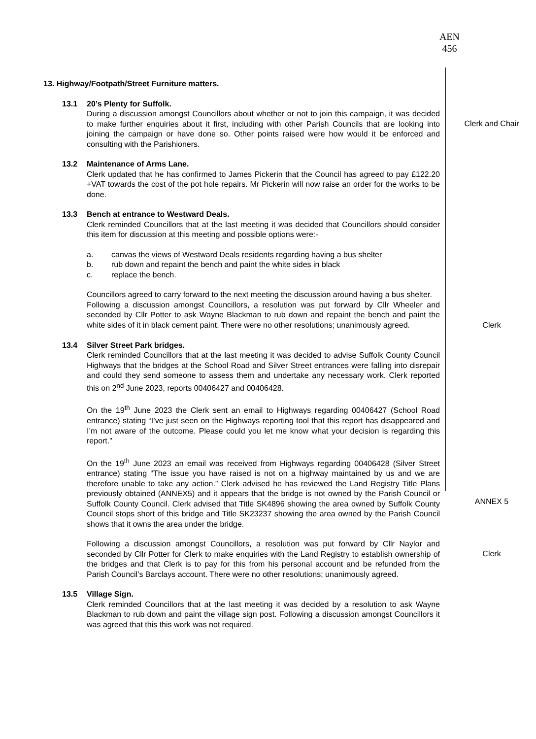AEN
456
13. Highway/Footpath/Street Furniture matters.
13.1 20’s Plenty for Suffolk.
During a discussion amongst Councillors about whether or not to join this campaign, it was decided to make further enquiries about it first, including with other Parish Councils that are looking into joining the campaign or have done so. Other points raised were how would it be enforced and consulting with the Parishioners.
Clerk and Chair
13.2 Maintenance of Arms Lane.
Clerk updated that he has confirmed to James Pickerin that the Council has agreed to pay £122.20 +VAT towards the cost of the pot hole repairs. Mr Pickerin will now raise an order for the works to be done.
13.3 Bench at entrance to Westward Deals.
Clerk reminded Councillors that at the last meeting it was decided that Councillors should consider this item for discussion at this meeting and possible options were:-
a. canvas the views of Westward Deals residents regarding having a bus shelter
b. rub down and repaint the bench and paint the white sides in black
c. replace the bench.
Councillors agreed to carry forward to the next meeting the discussion around having a bus shelter.
Following a discussion amongst Councillors, a resolution was put forward by Cllr Wheeler and seconded by Cllr Potter to ask Wayne Blackman to rub down and repaint the bench and paint the white sides of it in black cement paint. There were no other resolutions; unanimously agreed.
Clerk
13.4 Silver Street Park bridges.
Clerk reminded Councillors that at the last meeting it was decided to advise Suffolk County Council Highways that the bridges at the School Road and Silver Street entrances were falling into disrepair and could they send someone to assess them and undertake any necessary work. Clerk reported this on 2<sup>nd</sup> June 2023, reports 00406427 and 00406428.
On the 19<sup>th</sup> June 2023 the Clerk sent an email to Highways regarding 00406427 (School Road entrance) stating “I’ve just seen on the Highways reporting tool that this report has disappeared and I’m not aware of the outcome. Please could you let me know what your decision is regarding this report.”
On the 19<sup>th</sup> June 2023 an email was received from Highways regarding 00406428 (Silver Street entrance) stating “The issue you have raised is not on a highway maintained by us and we are therefore unable to take any action.” Clerk advised he has reviewed the Land Registry Title Plans previously obtained (ANNEX5) and it appears that the bridge is not owned by the Parish Council or Suffolk County Council. Clerk advised that Title SK4896 showing the area owned by Suffolk County Council stops short of this bridge and Title SK23237 showing the area owned by the Parish Council shows that it owns the area under the bridge.
ANNEX 5
Following a discussion amongst Councillors, a resolution was put forward by Cllr Naylor and seconded by Cllr Potter for Clerk to make enquiries with the Land Registry to establish ownership of the bridges and that Clerk is to pay for this from his personal account and be refunded from the Parish Council’s Barclays account. There were no other resolutions; unanimously agreed.
Clerk
13.5 Village Sign.
Clerk reminded Councillors that at the last meeting it was decided by a resolution to ask Wayne Blackman to rub down and paint the village sign post. Following a discussion amongst Councillors it was agreed that this this work was not required.